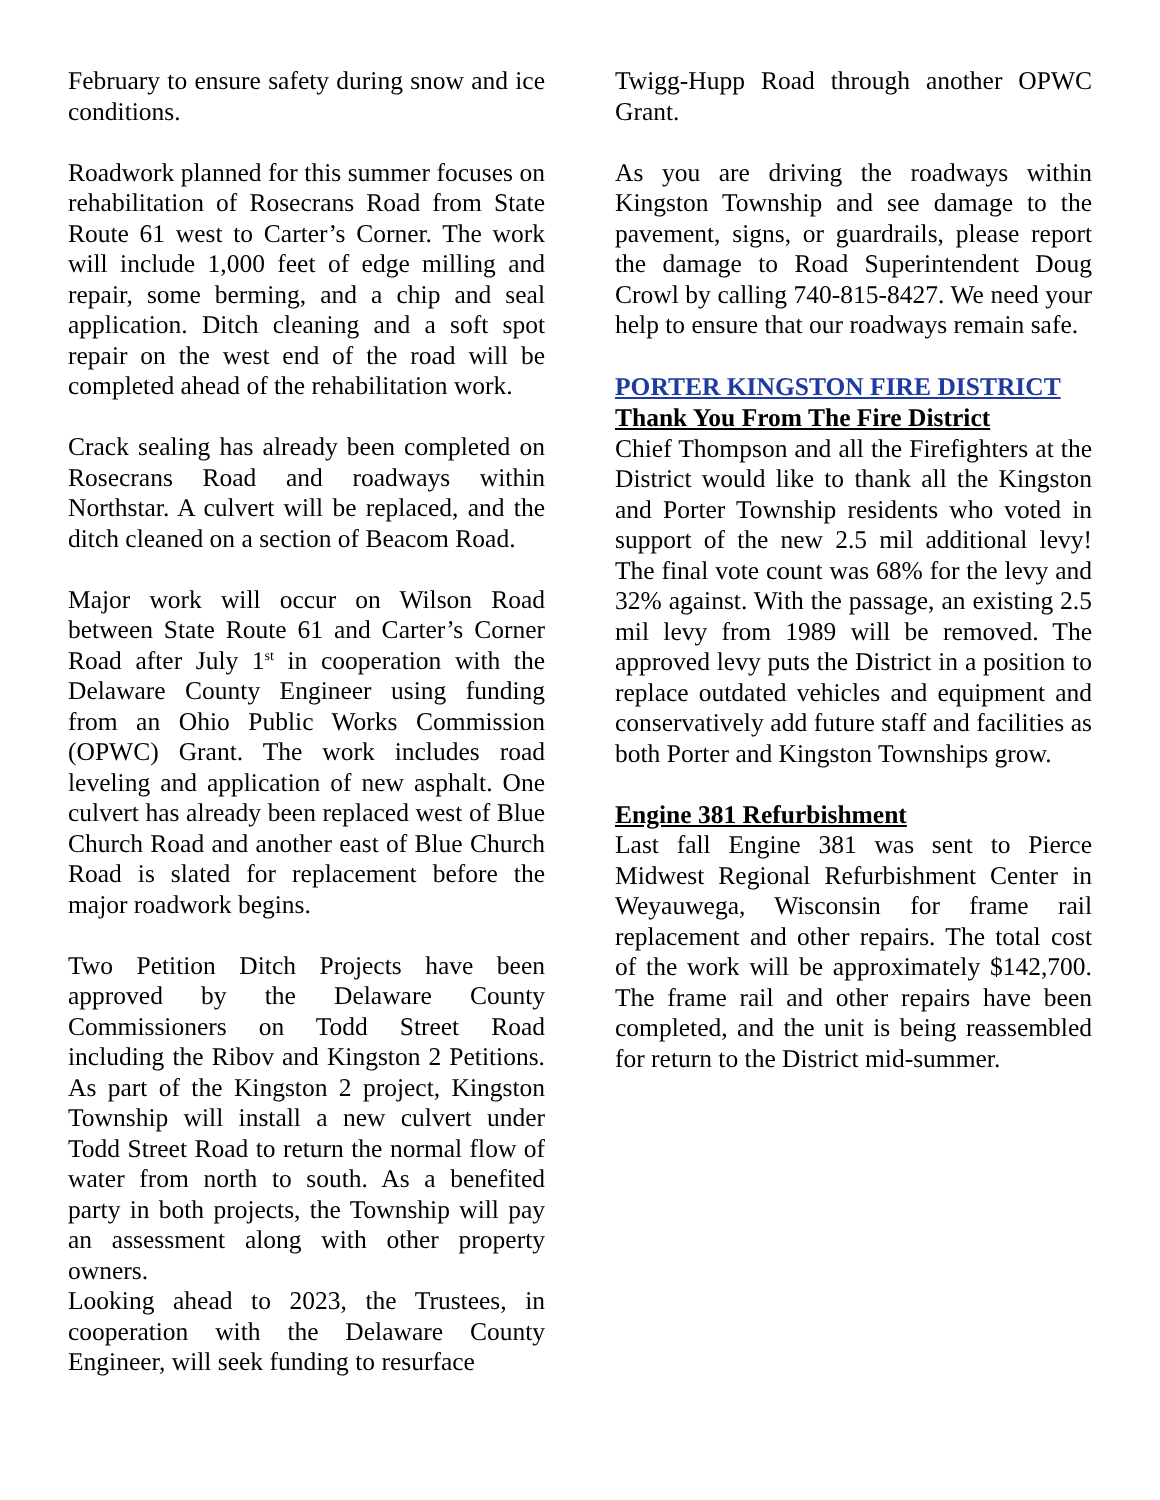February to ensure safety during snow and ice conditions.
Roadwork planned for this summer focuses on rehabilitation of Rosecrans Road from State Route 61 west to Carter’s Corner. The work will include 1,000 feet of edge milling and repair, some berming, and a chip and seal application. Ditch cleaning and a soft spot repair on the west end of the road will be completed ahead of the rehabilitation work.
Crack sealing has already been completed on Rosecrans Road and roadways within Northstar. A culvert will be replaced, and the ditch cleaned on a section of Beacom Road.
Major work will occur on Wilson Road between State Route 61 and Carter’s Corner Road after July 1<sup>st</sup> in cooperation with the Delaware County Engineer using funding from an Ohio Public Works Commission (OPWC) Grant. The work includes road leveling and application of new asphalt. One culvert has already been replaced west of Blue Church Road and another east of Blue Church Road is slated for replacement before the major roadwork begins.
Two Petition Ditch Projects have been approved by the Delaware County Commissioners on Todd Street Road including the Ribov and Kingston 2 Petitions. As part of the Kingston 2 project, Kingston Township will install a new culvert under Todd Street Road to return the normal flow of water from north to south. As a benefited party in both projects, the Township will pay an assessment along with other property owners.
Looking ahead to 2023, the Trustees, in cooperation with the Delaware County Engineer, will seek funding to resurface
Twigg-Hupp Road through another OPWC Grant.
As you are driving the roadways within Kingston Township and see damage to the pavement, signs, or guardrails, please report the damage to Road Superintendent Doug Crowl by calling 740-815-8427. We need your help to ensure that our roadways remain safe.
PORTER KINGSTON FIRE DISTRICT
Thank You From The Fire District
Chief Thompson and all the Firefighters at the District would like to thank all the Kingston and Porter Township residents who voted in support of the new 2.5 mil additional levy! The final vote count was 68% for the levy and 32% against. With the passage, an existing 2.5 mil levy from 1989 will be removed. The approved levy puts the District in a position to replace outdated vehicles and equipment and conservatively add future staff and facilities as both Porter and Kingston Townships grow.
Engine 381 Refurbishment
Last fall Engine 381 was sent to Pierce Midwest Regional Refurbishment Center in Weyauwega, Wisconsin for frame rail replacement and other repairs. The total cost of the work will be approximately $142,700. The frame rail and other repairs have been completed, and the unit is being reassembled for return to the District mid-summer.